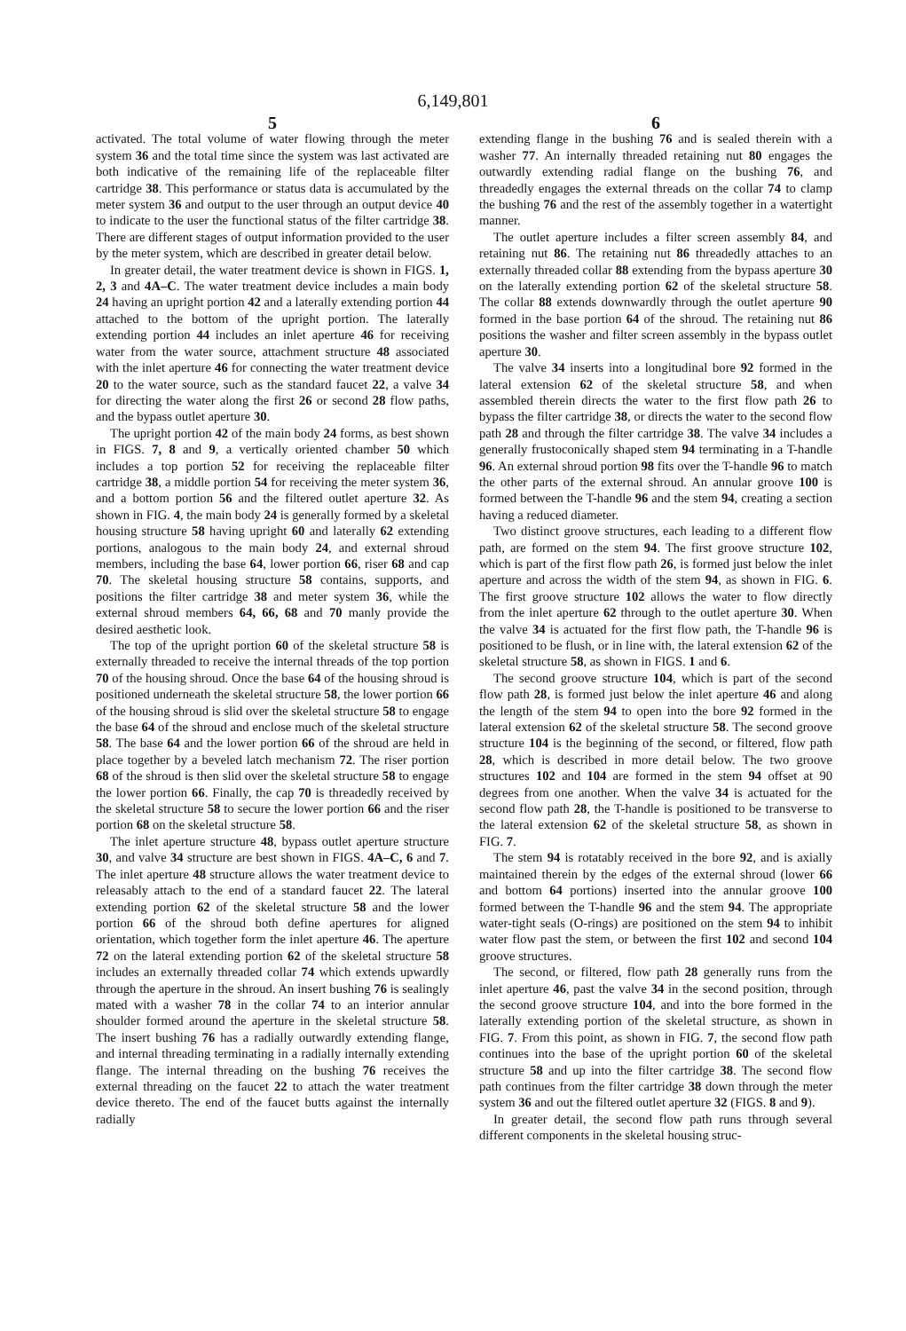6,149,801
5
activated. The total volume of water flowing through the meter system 36 and the total time since the system was last activated are both indicative of the remaining life of the replaceable filter cartridge 38. This performance or status data is accumulated by the meter system 36 and output to the user through an output device 40 to indicate to the user the functional status of the filter cartridge 38. There are different stages of output information provided to the user by the meter system, which are described in greater detail below.
In greater detail, the water treatment device is shown in FIGS. 1, 2, 3 and 4A–C. The water treatment device includes a main body 24 having an upright portion 42 and a laterally extending portion 44 attached to the bottom of the upright portion. The laterally extending portion 44 includes an inlet aperture 46 for receiving water from the water source, attachment structure 48 associated with the inlet aperture 46 for connecting the water treatment device 20 to the water source, such as the standard faucet 22, a valve 34 for directing the water along the first 26 or second 28 flow paths, and the bypass outlet aperture 30.
The upright portion 42 of the main body 24 forms, as best shown in FIGS. 7, 8 and 9, a vertically oriented chamber 50 which includes a top portion 52 for receiving the replaceable filter cartridge 38, a middle portion 54 for receiving the meter system 36, and a bottom portion 56 and the filtered outlet aperture 32. As shown in FIG. 4, the main body 24 is generally formed by a skeletal housing structure 58 having upright 60 and laterally 62 extending portions, analogous to the main body 24, and external shroud members, including the base 64, lower portion 66, riser 68 and cap 70. The skeletal housing structure 58 contains, supports, and positions the filter cartridge 38 and meter system 36, while the external shroud members 64, 66, 68 and 70 manly provide the desired aesthetic look.
The top of the upright portion 60 of the skeletal structure 58 is externally threaded to receive the internal threads of the top portion 70 of the housing shroud. Once the base 64 of the housing shroud is positioned underneath the skeletal structure 58, the lower portion 66 of the housing shroud is slid over the skeletal structure 58 to engage the base 64 of the shroud and enclose much of the skeletal structure 58. The base 64 and the lower portion 66 of the shroud are held in place together by a beveled latch mechanism 72. The riser portion 68 of the shroud is then slid over the skeletal structure 58 to engage the lower portion 66. Finally, the cap 70 is threadedly received by the skeletal structure 58 to secure the lower portion 66 and the riser portion 68 on the skeletal structure 58.
The inlet aperture structure 48, bypass outlet aperture structure 30, and valve 34 structure are best shown in FIGS. 4A–C, 6 and 7. The inlet aperture 48 structure allows the water treatment device to releasably attach to the end of a standard faucet 22. The lateral extending portion 62 of the skeletal structure 58 and the lower portion 66 of the shroud both define apertures for aligned orientation, which together form the inlet aperture 46. The aperture 72 on the lateral extending portion 62 of the skeletal structure 58 includes an externally threaded collar 74 which extends upwardly through the aperture in the shroud. An insert bushing 76 is sealingly mated with a washer 78 in the collar 74 to an interior annular shoulder formed around the aperture in the skeletal structure 58. The insert bushing 76 has a radially outwardly extending flange, and internal threading terminating in a radially internally extending flange. The internal threading on the bushing 76 receives the external threading on the faucet 22 to attach the water treatment device thereto. The end of the faucet butts against the internally radially
6
extending flange in the bushing 76 and is sealed therein with a washer 77. An internally threaded retaining nut 80 engages the outwardly extending radial flange on the bushing 76, and threadedly engages the external threads on the collar 74 to clamp the bushing 76 and the rest of the assembly together in a watertight manner.
The outlet aperture includes a filter screen assembly 84, and retaining nut 86. The retaining nut 86 threadedly attaches to an externally threaded collar 88 extending from the bypass aperture 30 on the laterally extending portion 62 of the skeletal structure 58. The collar 88 extends downwardly through the outlet aperture 90 formed in the base portion 64 of the shroud. The retaining nut 86 positions the washer and filter screen assembly in the bypass outlet aperture 30.
The valve 34 inserts into a longitudinal bore 92 formed in the lateral extension 62 of the skeletal structure 58, and when assembled therein directs the water to the first flow path 26 to bypass the filter cartridge 38, or directs the water to the second flow path 28 and through the filter cartridge 38. The valve 34 includes a generally frustoconically shaped stem 94 terminating in a T-handle 96. An external shroud portion 98 fits over the T-handle 96 to match the other parts of the external shroud. An annular groove 100 is formed between the T-handle 96 and the stem 94, creating a section having a reduced diameter.
Two distinct groove structures, each leading to a different flow path, are formed on the stem 94. The first groove structure 102, which is part of the first flow path 26, is formed just below the inlet aperture and across the width of the stem 94, as shown in FIG. 6. The first groove structure 102 allows the water to flow directly from the inlet aperture 62 through to the outlet aperture 30. When the valve 34 is actuated for the first flow path, the T-handle 96 is positioned to be flush, or in line with, the lateral extension 62 of the skeletal structure 58, as shown in FIGS. 1 and 6.
The second groove structure 104, which is part of the second flow path 28, is formed just below the inlet aperture 46 and along the length of the stem 94 to open into the bore 92 formed in the lateral extension 62 of the skeletal structure 58. The second groove structure 104 is the beginning of the second, or filtered, flow path 28, which is described in more detail below. The two groove structures 102 and 104 are formed in the stem 94 offset at 90 degrees from one another. When the valve 34 is actuated for the second flow path 28, the T-handle is positioned to be transverse to the lateral extension 62 of the skeletal structure 58, as shown in FIG. 7.
The stem 94 is rotatably received in the bore 92, and is axially maintained therein by the edges of the external shroud (lower 66 and bottom 64 portions) inserted into the annular groove 100 formed between the T-handle 96 and the stem 94. The appropriate water-tight seals (O-rings) are positioned on the stem 94 to inhibit water flow past the stem, or between the first 102 and second 104 groove structures.
The second, or filtered, flow path 28 generally runs from the inlet aperture 46, past the valve 34 in the second position, through the second groove structure 104, and into the bore formed in the laterally extending portion of the skeletal structure, as shown in FIG. 7. From this point, as shown in FIG. 7, the second flow path continues into the base of the upright portion 60 of the skeletal structure 58 and up into the filter cartridge 38. The second flow path continues from the filter cartridge 38 down through the meter system 36 and out the filtered outlet aperture 32 (FIGS. 8 and 9).
In greater detail, the second flow path runs through several different components in the skeletal housing struc-